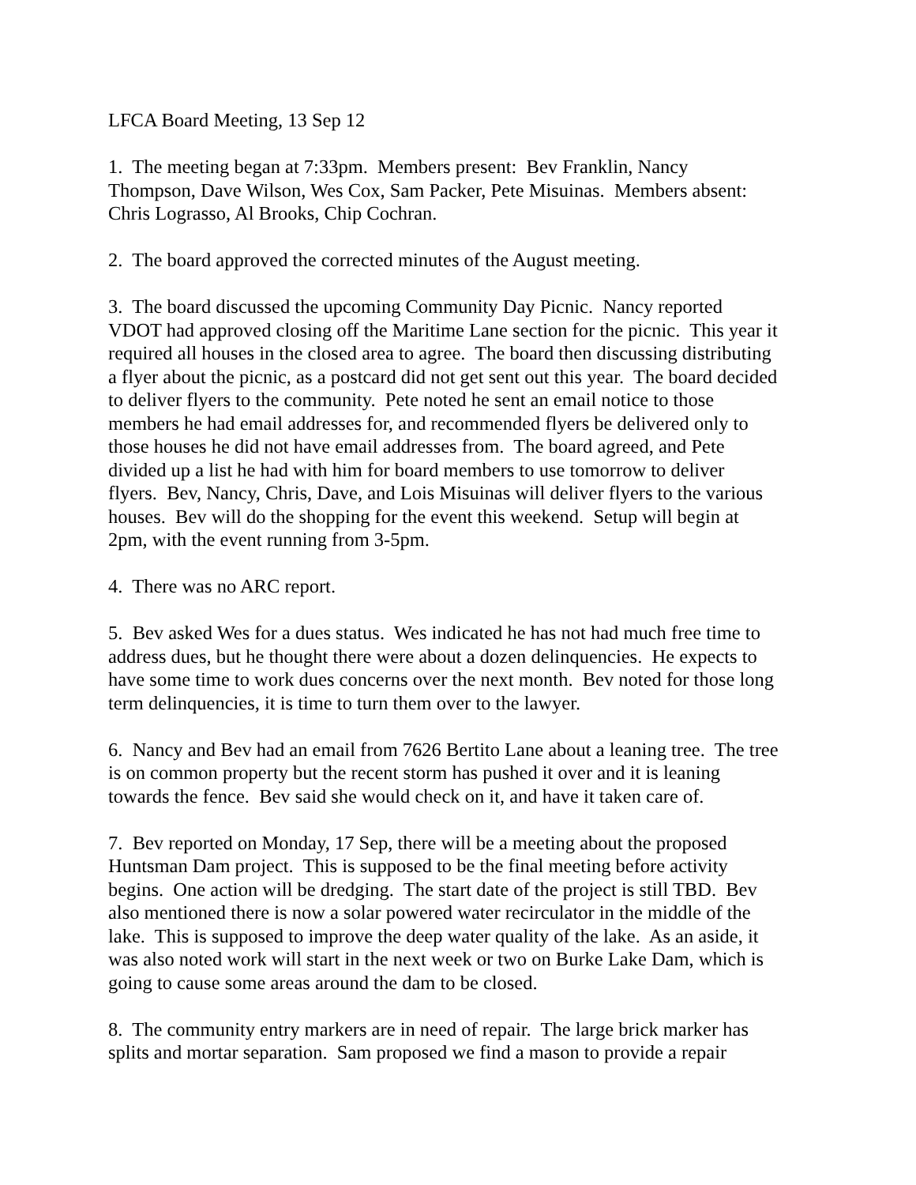LFCA Board Meeting, 13 Sep 12
1. The meeting began at 7:33pm. Members present: Bev Franklin, Nancy
Thompson, Dave Wilson, Wes Cox, Sam Packer, Pete Misuinas. Members absent:
Chris Lograsso, Al Brooks, Chip Cochran.
2. The board approved the corrected minutes of the August meeting.
3. The board discussed the upcoming Community Day Picnic. Nancy reported
VDOT had approved closing off the Maritime Lane section for the picnic. This year it
required all houses in the closed area to agree. The board then discussing distributing
a flyer about the picnic, as a postcard did not get sent out this year. The board decided
to deliver flyers to the community. Pete noted he sent an email notice to those
members he had email addresses for, and recommended flyers be delivered only to
those houses he did not have email addresses from. The board agreed, and Pete
divided up a list he had with him for board members to use tomorrow to deliver
flyers. Bev, Nancy, Chris, Dave, and Lois Misuinas will deliver flyers to the various
houses. Bev will do the shopping for the event this weekend. Setup will begin at
2pm, with the event running from 3-5pm.
4. There was no ARC report.
5. Bev asked Wes for a dues status. Wes indicated he has not had much free time to
address dues, but he thought there were about a dozen delinquencies. He expects to
have some time to work dues concerns over the next month. Bev noted for those long
term delinquencies, it is time to turn them over to the lawyer.
6. Nancy and Bev had an email from 7626 Bertito Lane about a leaning tree. The tree
is on common property but the recent storm has pushed it over and it is leaning
towards the fence. Bev said she would check on it, and have it taken care of.
7. Bev reported on Monday, 17 Sep, there will be a meeting about the proposed
Huntsman Dam project. This is supposed to be the final meeting before activity
begins. One action will be dredging. The start date of the project is still TBD. Bev
also mentioned there is now a solar powered water recirculator in the middle of the
lake. This is supposed to improve the deep water quality of the lake. As an aside, it
was also noted work will start in the next week or two on Burke Lake Dam, which is
going to cause some areas around the dam to be closed.
8. The community entry markers are in need of repair. The large brick marker has
splits and mortar separation. Sam proposed we find a mason to provide a repair